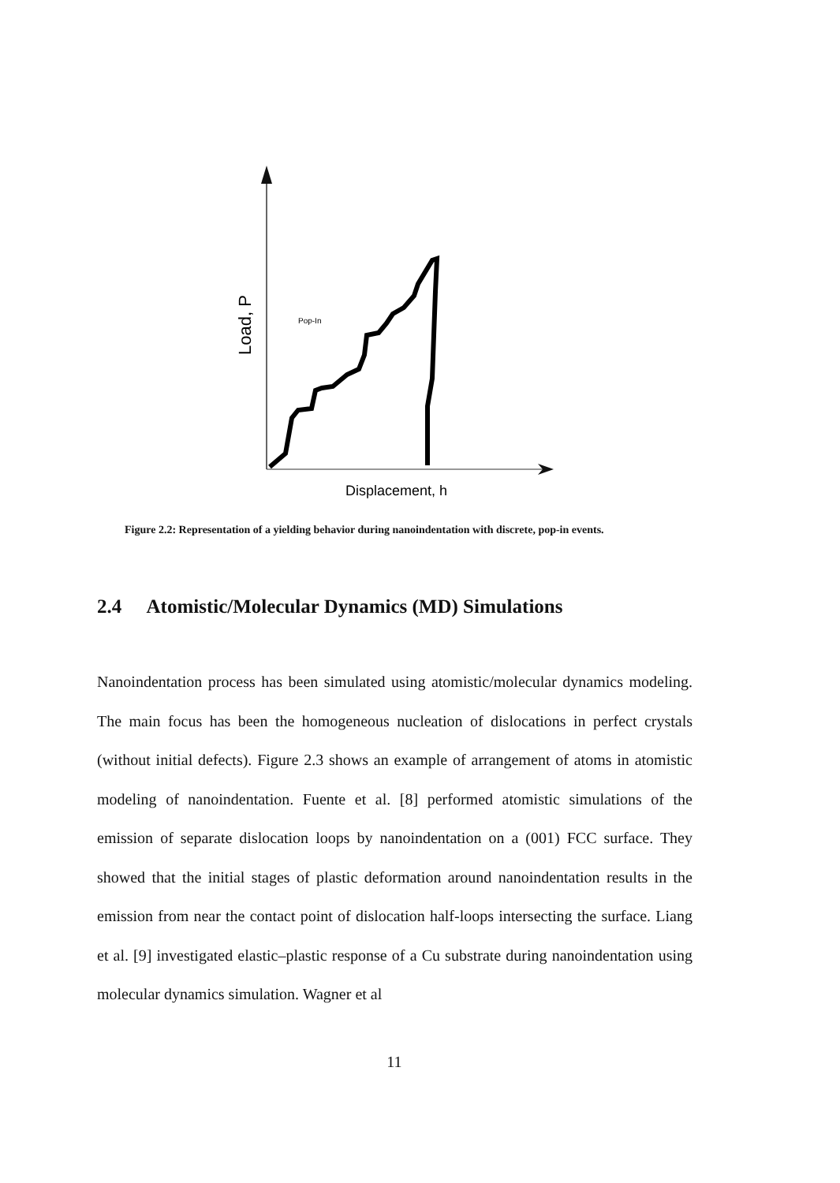Load, P
Pop-In
Displacement, h
Figure 2.2: Representation of a yielding behavior during nanoindentation with discrete, pop-in events.
2.4 Atomistic/Molecular Dynamics (MD) Simulations
Nanoindentation process has been simulated using atomistic/molecular dynamics modeling. The main focus has been the homogeneous nucleation of dislocations in perfect crystals (without initial defects). Figure 2.3 shows an example of arrangement of atoms in atomistic modeling of nanoindentation. Fuente et al. [8] performed atomistic simulations of the emission of separate dislocation loops by nanoindentation on a (001) FCC surface. They showed that the initial stages of plastic deformation around nanoindentation results in the emission from near the contact point of dislocation half-loops intersecting the surface. Liang et al. [9] investigated elastic–plastic response of a Cu substrate during nanoindentation using molecular dynamics simulation. Wagner et al
11